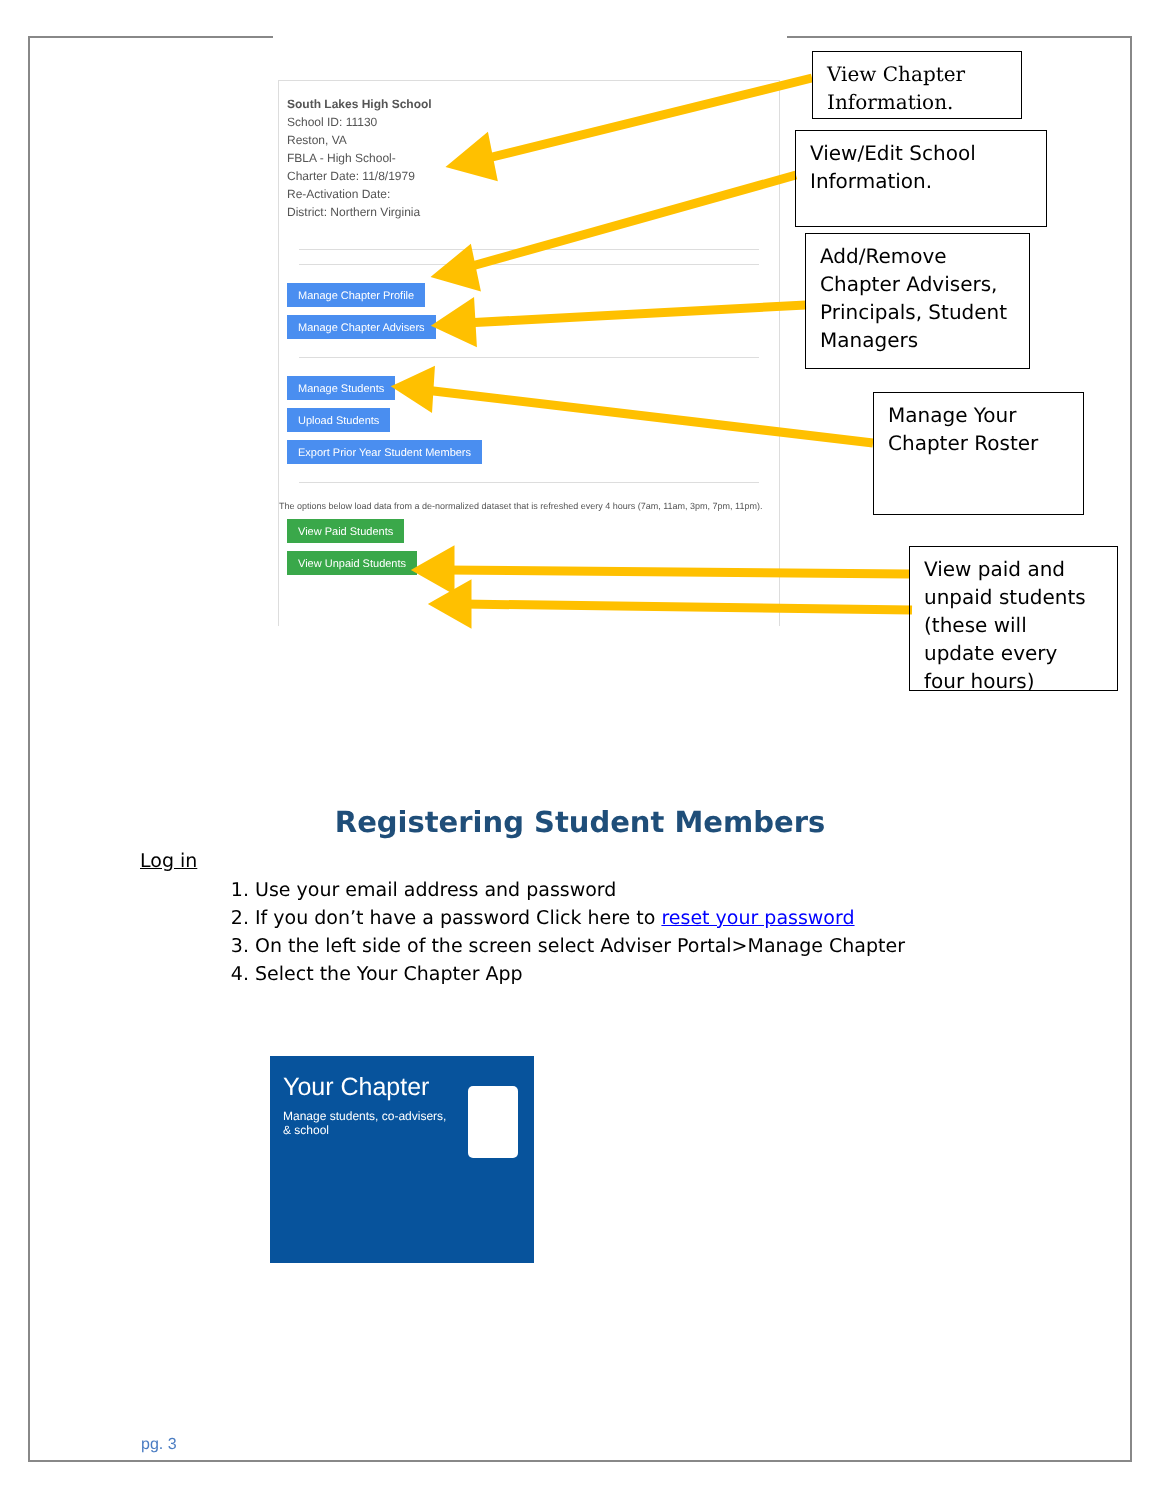South Lakes High School
School ID: 11130
Reston, VA
FBLA - High School-
Charter Date: 11/8/1979
Re-Activation Date:
District: Northern Virginia
Manage Chapter Profile
Manage Chapter Advisers Manage Students
Upload Students
Export Prior Year Student Members
The options below load data from a de-normalized dataset that is refreshed every 4 hours (7am, 11am, 3pm, 7pm, 11pm).
View Paid Students
View Unpaid Students
View Chapter Information.
View/Edit School Information.
Add/Remove Chapter Advisers, Principals, Student Managers
Manage Your Chapter Roster
View paid and unpaid students (these will update every four hours)
Registering Student Members
Log in
1. Use your email address and password
2. If you don’t have a password Click here to reset your password
3. On the left side of the screen select Adviser Portal>Manage Chapter
4. Select the Your Chapter App
Your Chapter
Manage students, co-advisers, & school
pg. 3